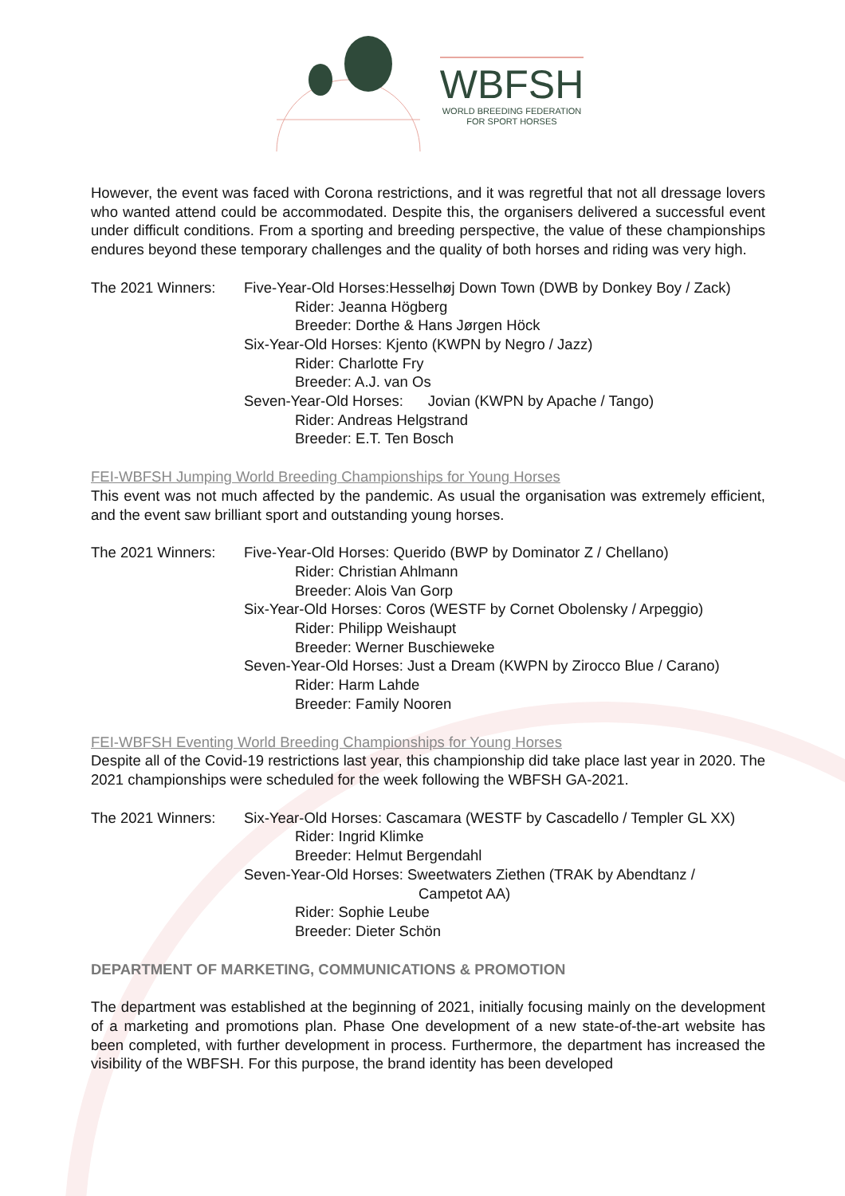WBFSH
WORLD BREEDING FEDERATION
FOR SPORT HORSES
However, the event was faced with Corona restrictions, and it was regretful that not all dressage lovers who wanted attend could be accommodated. Despite this, the organisers delivered a successful event under difficult conditions. From a sporting and breeding perspective, the value of these championships endures beyond these temporary challenges and the quality of both horses and riding was very high.
The 2021 Winners: Five-Year-Old Horses:Hesselhøj Down Town (DWB by Donkey Boy / Zack)
Rider: Jeanna Högberg
Breeder: Dorthe & Hans Jørgen Höck
Six-Year-Old Horses: Kjento (KWPN by Negro / Jazz)
Rider: Charlotte Fry
Breeder: A.J. van Os
Seven-Year-Old Horses: Jovian (KWPN by Apache / Tango)
Rider: Andreas Helgstrand
Breeder: E.T. Ten Bosch
FEI-WBFSH Jumping World Breeding Championships for Young Horses
This event was not much affected by the pandemic. As usual the organisation was extremely efficient, and the event saw brilliant sport and outstanding young horses.
The 2021 Winners: Five-Year-Old Horses: Querido (BWP by Dominator Z / Chellano)
Rider: Christian Ahlmann
Breeder: Alois Van Gorp
Six-Year-Old Horses: Coros (WESTF by Cornet Obolensky / Arpeggio)
Rider: Philipp Weishaupt
Breeder: Werner Buschieweke
Seven-Year-Old Horses: Just a Dream (KWPN by Zirocco Blue / Carano)
Rider: Harm Lahde
Breeder: Family Nooren
FEI-WBFSH Eventing World Breeding Championships for Young Horses
Despite all of the Covid-19 restrictions last year, this championship did take place last year in 2020. The 2021 championships were scheduled for the week following the WBFSH GA-2021.
The 2021 Winners: Six-Year-Old Horses: Cascamara (WESTF by Cascadello / Templer GL XX)
Rider: Ingrid Klimke
Breeder: Helmut Bergendahl
Seven-Year-Old Horses: Sweetwaters Ziethen (TRAK by Abendtanz /
Campetot AA)
Rider: Sophie Leube
Breeder: Dieter Schön
DEPARTMENT OF MARKETING, COMMUNICATIONS & PROMOTION
The department was established at the beginning of 2021, initially focusing mainly on the development of a marketing and promotions plan. Phase One development of a new state-of-the-art website has been completed, with further development in process. Furthermore, the department has increased the visibility of the WBFSH. For this purpose, the brand identity has been developed